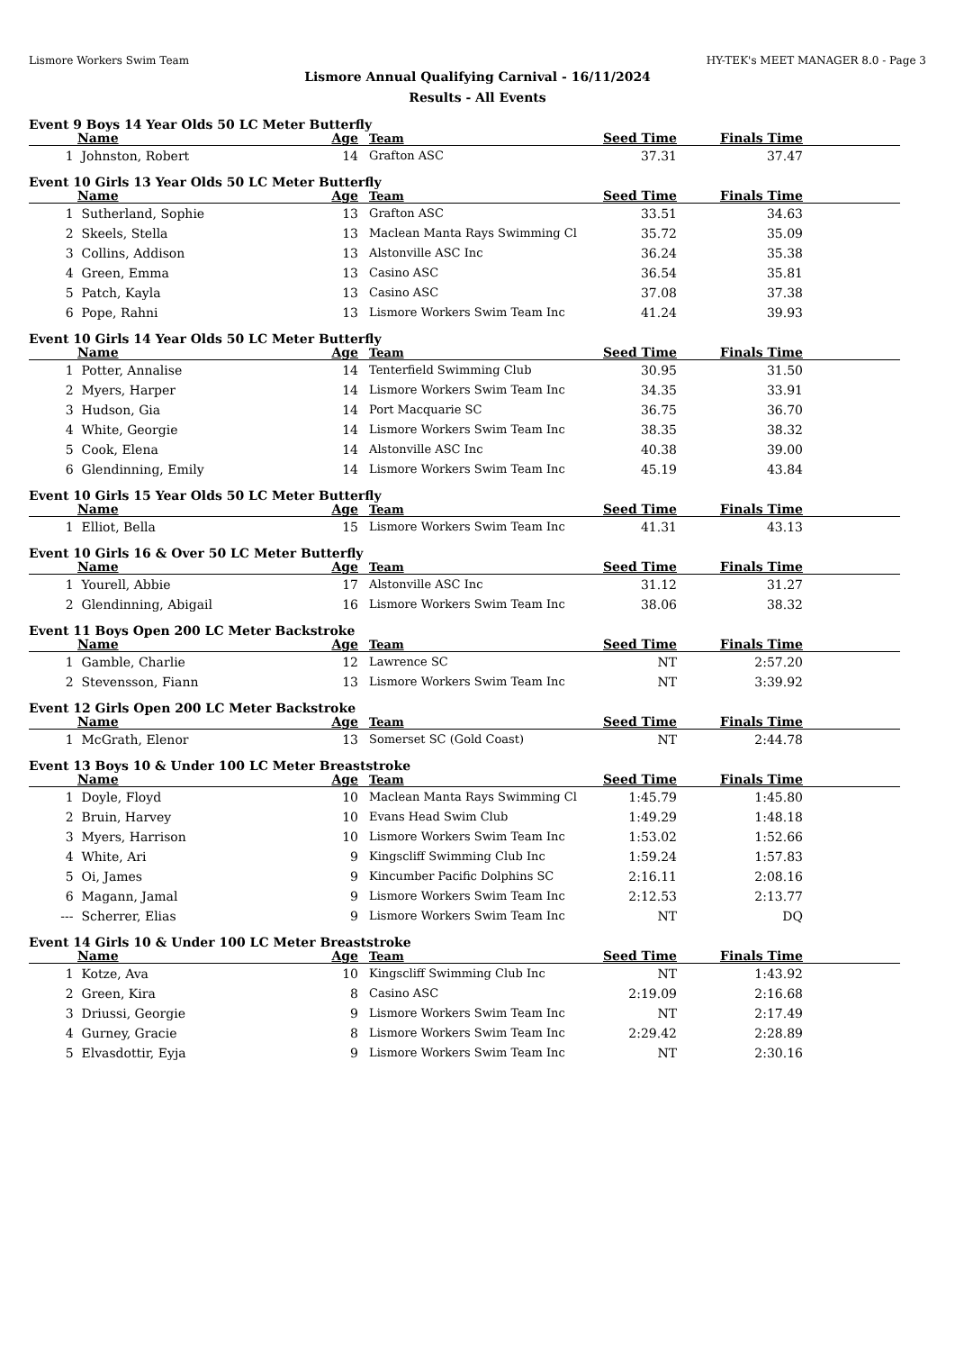Lismore Workers Swim Team HY-TEK's MEET MANAGER 8.0 - Page 3
Lismore Annual Qualifying Carnival - 16/11/2024
Results - All Events
Event 9 Boys 14 Year Olds 50 LC Meter Butterfly
| | Name | Age | Team | Seed Time | Finals Time | |
| --- | --- | --- | --- | --- | --- | --- |
| 1 | Johnston, Robert | 14 | Grafton ASC | 37.31 | 37.47 | |
Event 10 Girls 13 Year Olds 50 LC Meter Butterfly
| | Name | Age | Team | Seed Time | Finals Time | |
| --- | --- | --- | --- | --- | --- | --- |
| 1 | Sutherland, Sophie | 13 | Grafton ASC | 33.51 | 34.63 | |
| 2 | Skeels, Stella | 13 | Maclean Manta Rays Swimming Cl | 35.72 | 35.09 | |
| 3 | Collins, Addison | 13 | Alstonville ASC Inc | 36.24 | 35.38 | |
| 4 | Green, Emma | 13 | Casino ASC | 36.54 | 35.81 | |
| 5 | Patch, Kayla | 13 | Casino ASC | 37.08 | 37.38 | |
| 6 | Pope, Rahni | 13 | Lismore Workers Swim Team Inc | 41.24 | 39.93 | |
Event 10 Girls 14 Year Olds 50 LC Meter Butterfly
| | Name | Age | Team | Seed Time | Finals Time | |
| --- | --- | --- | --- | --- | --- | --- |
| 1 | Potter, Annalise | 14 | Tenterfield Swimming Club | 30.95 | 31.50 | |
| 2 | Myers, Harper | 14 | Lismore Workers Swim Team Inc | 34.35 | 33.91 | |
| 3 | Hudson, Gia | 14 | Port Macquarie SC | 36.75 | 36.70 | |
| 4 | White, Georgie | 14 | Lismore Workers Swim Team Inc | 38.35 | 38.32 | |
| 5 | Cook, Elena | 14 | Alstonville ASC Inc | 40.38 | 39.00 | |
| 6 | Glendinning, Emily | 14 | Lismore Workers Swim Team Inc | 45.19 | 43.84 | |
Event 10 Girls 15 Year Olds 50 LC Meter Butterfly
| | Name | Age | Team | Seed Time | Finals Time | |
| --- | --- | --- | --- | --- | --- | --- |
| 1 | Elliot, Bella | 15 | Lismore Workers Swim Team Inc | 41.31 | 43.13 | |
Event 10 Girls 16 & Over 50 LC Meter Butterfly
| | Name | Age | Team | Seed Time | Finals Time | |
| --- | --- | --- | --- | --- | --- | --- |
| 1 | Yourell, Abbie | 17 | Alstonville ASC Inc | 31.12 | 31.27 | |
| 2 | Glendinning, Abigail | 16 | Lismore Workers Swim Team Inc | 38.06 | 38.32 | |
Event 11 Boys Open 200 LC Meter Backstroke
| | Name | Age | Team | Seed Time | Finals Time | |
| --- | --- | --- | --- | --- | --- | --- |
| 1 | Gamble, Charlie | 12 | Lawrence SC | NT | 2:57.20 | |
| 2 | Stevensson, Fiann | 13 | Lismore Workers Swim Team Inc | NT | 3:39.92 | |
Event 12 Girls Open 200 LC Meter Backstroke
| | Name | Age | Team | Seed Time | Finals Time | |
| --- | --- | --- | --- | --- | --- | --- |
| 1 | McGrath, Elenor | 13 | Somerset SC (Gold Coast) | NT | 2:44.78 | |
Event 13 Boys 10 & Under 100 LC Meter Breaststroke
| | Name | Age | Team | Seed Time | Finals Time | |
| --- | --- | --- | --- | --- | --- | --- |
| 1 | Doyle, Floyd | 10 | Maclean Manta Rays Swimming Cl | 1:45.79 | 1:45.80 | |
| 2 | Bruin, Harvey | 10 | Evans Head Swim Club | 1:49.29 | 1:48.18 | |
| 3 | Myers, Harrison | 10 | Lismore Workers Swim Team Inc | 1:53.02 | 1:52.66 | |
| 4 | White, Ari | 9 | Kingscliff Swimming Club Inc | 1:59.24 | 1:57.83 | |
| 5 | Oi, James | 9 | Kincumber Pacific Dolphins SC | 2:16.11 | 2:08.16 | |
| 6 | Magann, Jamal | 9 | Lismore Workers Swim Team Inc | 2:12.53 | 2:13.77 | |
| --- | Scherrer, Elias | 9 | Lismore Workers Swim Team Inc | NT | DQ | |
Event 14 Girls 10 & Under 100 LC Meter Breaststroke
| | Name | Age | Team | Seed Time | Finals Time | |
| --- | --- | --- | --- | --- | --- | --- |
| 1 | Kotze, Ava | 10 | Kingscliff Swimming Club Inc | NT | 1:43.92 | |
| 2 | Green, Kira | 8 | Casino ASC | 2:19.09 | 2:16.68 | |
| 3 | Driussi, Georgie | 9 | Lismore Workers Swim Team Inc | NT | 2:17.49 | |
| 4 | Gurney, Gracie | 8 | Lismore Workers Swim Team Inc | 2:29.42 | 2:28.89 | |
| 5 | Elvasdottir, Eyja | 9 | Lismore Workers Swim Team Inc | NT | 2:30.16 | |